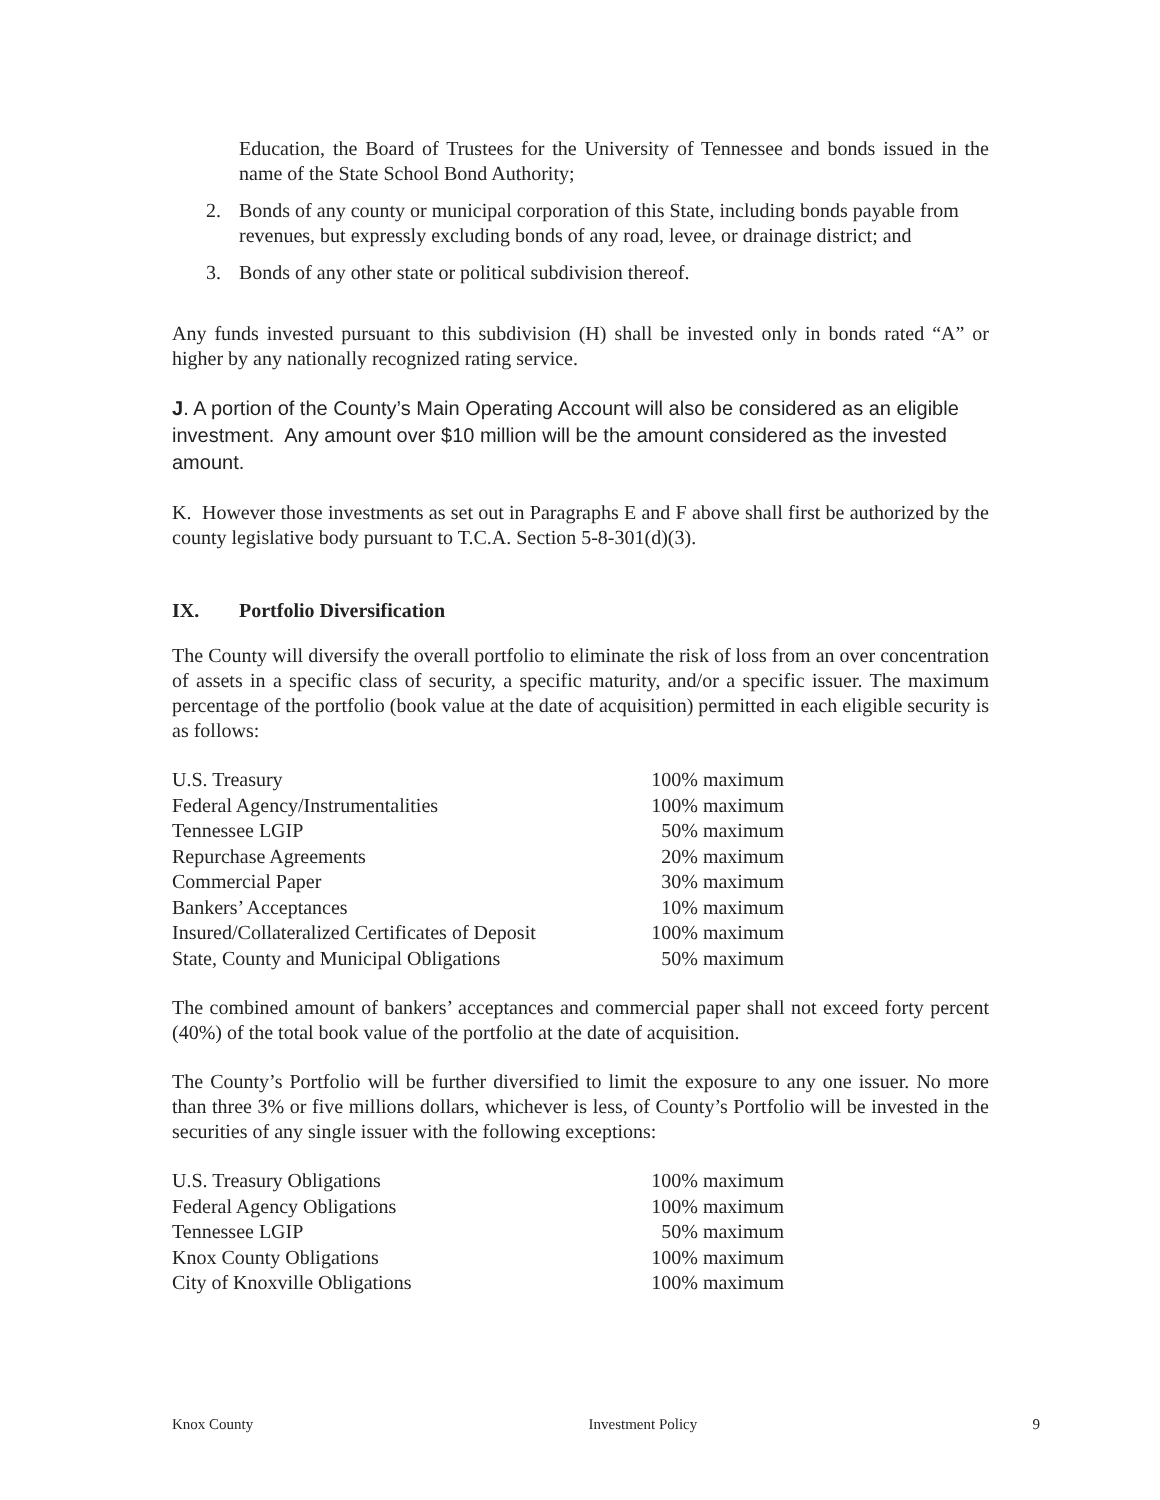Education, the Board of Trustees for the University of Tennessee and bonds issued in the name of the State School Bond Authority;
2. Bonds of any county or municipal corporation of this State, including bonds payable from revenues, but expressly excluding bonds of any road, levee, or drainage district; and
3. Bonds of any other state or political subdivision thereof.
Any funds invested pursuant to this subdivision (H) shall be invested only in bonds rated “A” or higher by any nationally recognized rating service.
J. A portion of the County’s Main Operating Account will also be considered as an eligible investment. Any amount over $10 million will be the amount considered as the invested amount.
K. However those investments as set out in Paragraphs E and F above shall first be authorized by the county legislative body pursuant to T.C.A. Section 5-8-301(d)(3).
IX. Portfolio Diversification
The County will diversify the overall portfolio to eliminate the risk of loss from an over concentration of assets in a specific class of security, a specific maturity, and/or a specific issuer. The maximum percentage of the portfolio (book value at the date of acquisition) permitted in each eligible security is as follows:
| U.S. Treasury | 100% maximum |
| Federal Agency/Instrumentalities | 100% maximum |
| Tennessee LGIP | 50% maximum |
| Repurchase Agreements | 20% maximum |
| Commercial Paper | 30% maximum |
| Bankers’ Acceptances | 10% maximum |
| Insured/Collateralized Certificates of Deposit | 100% maximum |
| State, County and Municipal Obligations | 50% maximum |
The combined amount of bankers’ acceptances and commercial paper shall not exceed forty percent (40%) of the total book value of the portfolio at the date of acquisition.
The County’s Portfolio will be further diversified to limit the exposure to any one issuer. No more than three 3% or five millions dollars, whichever is less, of County’s Portfolio will be invested in the securities of any single issuer with the following exceptions:
| U.S. Treasury Obligations | 100% maximum |
| Federal Agency Obligations | 100% maximum |
| Tennessee LGIP | 50% maximum |
| Knox County Obligations | 100% maximum |
| City of Knoxville Obligations | 100% maximum |
Knox County Investment Policy 9